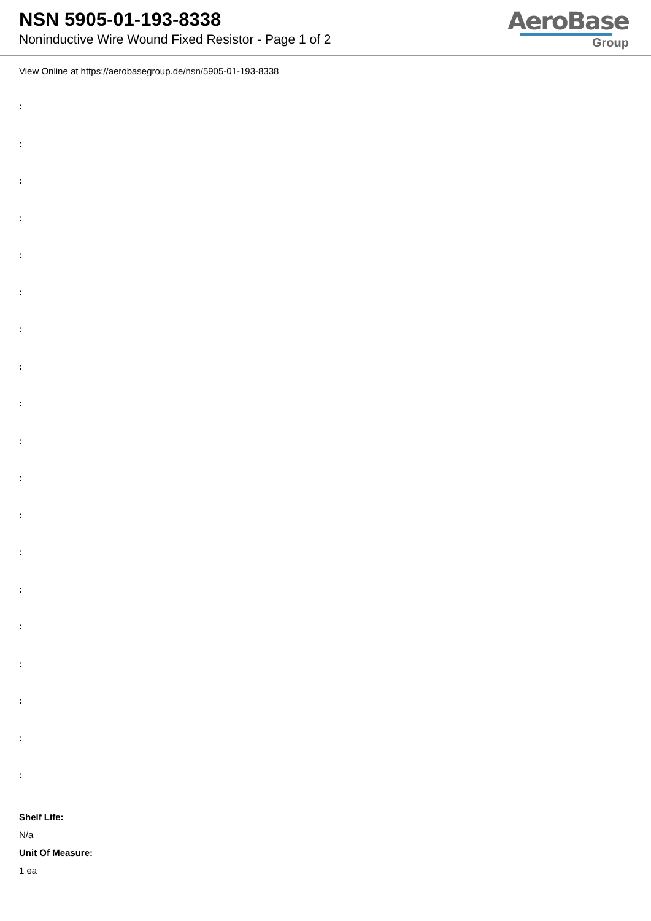NSN 5905-01-193-8338
Noninductive Wire Wound Fixed Resistor - Page 1 of 2
AeroBase
Group
View Online at https://aerobasegroup.de/nsn/5905-01-193-8338
:
:
:
:
:
:
:
:
:
:
:
:
:
:
:
:
:
:
:
Shelf Life:
N/a
Unit Of Measure:
1 ea